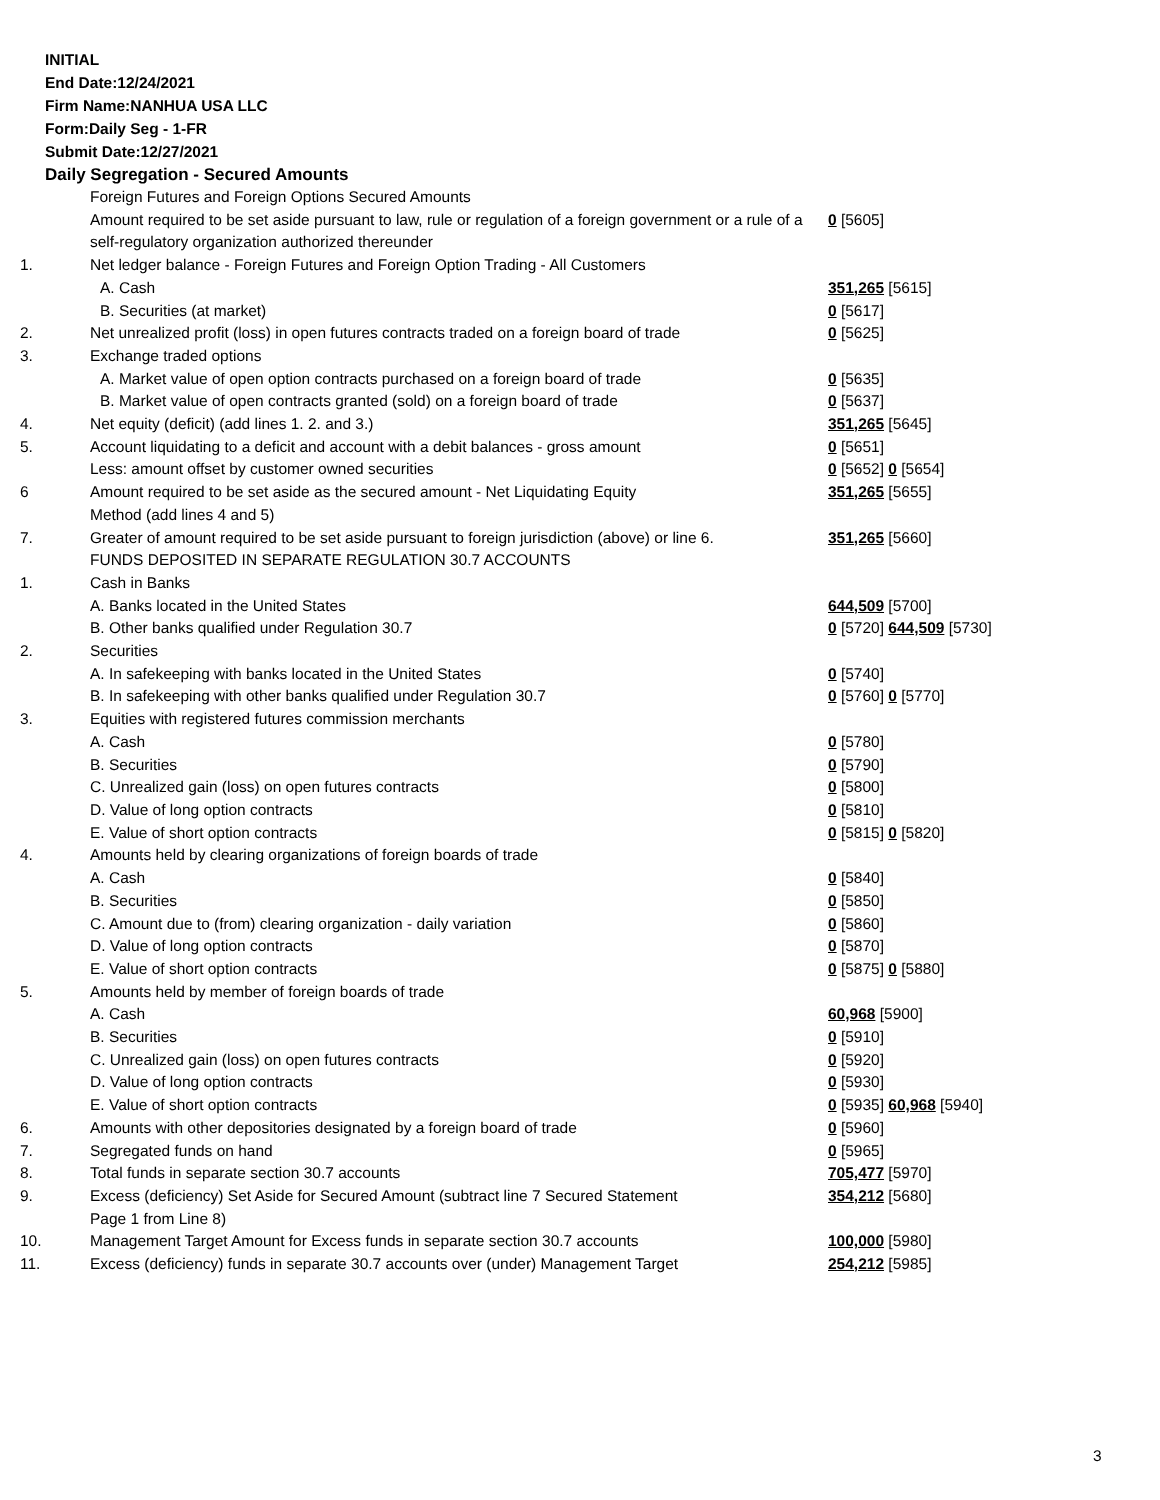INITIAL
End Date:12/24/2021
Firm Name:NANHUA USA LLC
Form:Daily Seg - 1-FR
Submit Date:12/27/2021
Daily Segregation - Secured Amounts
| | Foreign Futures and Foreign Options Secured Amounts | |
| | Amount required to be set aside pursuant to law, rule or regulation of a foreign government or a rule of a self-regulatory organization authorized thereunder | 0 [5605] |
| 1. | Net ledger balance - Foreign Futures and Foreign Option Trading - All Customers | |
| | A. Cash | 351,265 [5615] |
| | B. Securities (at market) | 0 [5617] |
| 2. | Net unrealized profit (loss) in open futures contracts traded on a foreign board of trade | 0 [5625] |
| 3. | Exchange traded options | |
| | A. Market value of open option contracts purchased on a foreign board of trade | 0 [5635] |
| | B. Market value of open contracts granted (sold) on a foreign board of trade | 0 [5637] |
| 4. | Net equity (deficit) (add lines 1. 2. and 3.) | 351,265 [5645] |
| 5. | Account liquidating to a deficit and account with a debit balances - gross amount | 0 [5651] |
| | Less: amount offset by customer owned securities | 0 [5652] 0 [5654] |
| 6 | Amount required to be set aside as the secured amount - Net Liquidating Equity Method (add lines 4 and 5) | 351,265 [5655] |
| 7. | Greater of amount required to be set aside pursuant to foreign jurisdiction (above) or line 6. | 351,265 [5660] |
| | FUNDS DEPOSITED IN SEPARATE REGULATION 30.7 ACCOUNTS | |
| 1. | Cash in Banks | |
| | A. Banks located in the United States | 644,509 [5700] |
| | B. Other banks qualified under Regulation 30.7 | 0 [5720] 644,509 [5730] |
| 2. | Securities | |
| | A. In safekeeping with banks located in the United States | 0 [5740] |
| | B. In safekeeping with other banks qualified under Regulation 30.7 | 0 [5760] 0 [5770] |
| 3. | Equities with registered futures commission merchants | |
| | A. Cash | 0 [5780] |
| | B. Securities | 0 [5790] |
| | C. Unrealized gain (loss) on open futures contracts | 0 [5800] |
| | D. Value of long option contracts | 0 [5810] |
| | E. Value of short option contracts | 0 [5815] 0 [5820] |
| 4. | Amounts held by clearing organizations of foreign boards of trade | |
| | A. Cash | 0 [5840] |
| | B. Securities | 0 [5850] |
| | C. Amount due to (from) clearing organization - daily variation | 0 [5860] |
| | D. Value of long option contracts | 0 [5870] |
| | E. Value of short option contracts | 0 [5875] 0 [5880] |
| 5. | Amounts held by member of foreign boards of trade | |
| | A. Cash | 60,968 [5900] |
| | B. Securities | 0 [5910] |
| | C. Unrealized gain (loss) on open futures contracts | 0 [5920] |
| | D. Value of long option contracts | 0 [5930] |
| | E. Value of short option contracts | 0 [5935] 60,968 [5940] |
| 6. | Amounts with other depositories designated by a foreign board of trade | 0 [5960] |
| 7. | Segregated funds on hand | 0 [5965] |
| 8. | Total funds in separate section 30.7 accounts | 705,477 [5970] |
| 9. | Excess (deficiency) Set Aside for Secured Amount (subtract line 7 Secured Statement Page 1 from Line 8) | 354,212 [5680] |
| 10. | Management Target Amount for Excess funds in separate section 30.7 accounts | 100,000 [5980] |
| 11. | Excess (deficiency) funds in separate 30.7 accounts over (under) Management Target | 254,212 [5985] |
3